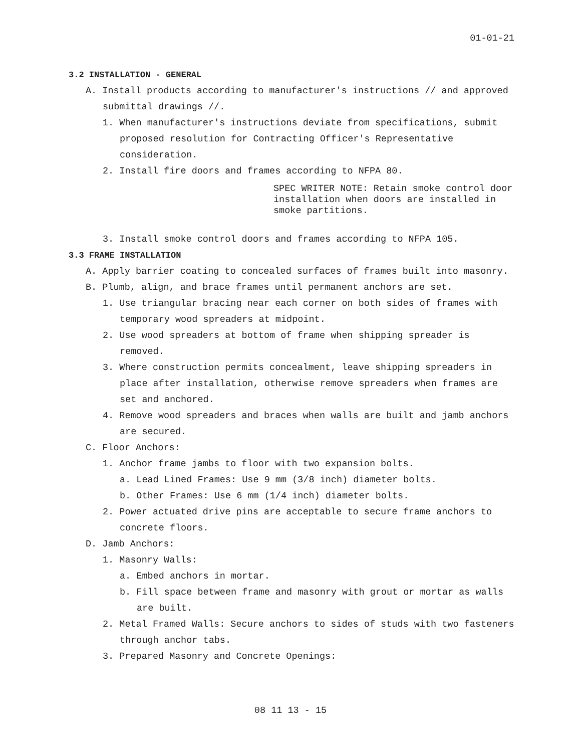01-01-21
3.2 INSTALLATION - GENERAL
A. Install products according to manufacturer's instructions // and approved submittal drawings //.
1. When manufacturer's instructions deviate from specifications, submit proposed resolution for Contracting Officer's Representative consideration.
2. Install fire doors and frames according to NFPA 80.
SPEC WRITER NOTE: Retain smoke control door installation when doors are installed in smoke partitions.
3. Install smoke control doors and frames according to NFPA 105.
3.3 FRAME INSTALLATION
A. Apply barrier coating to concealed surfaces of frames built into masonry.
B. Plumb, align, and brace frames until permanent anchors are set.
1. Use triangular bracing near each corner on both sides of frames with temporary wood spreaders at midpoint.
2. Use wood spreaders at bottom of frame when shipping spreader is removed.
3. Where construction permits concealment, leave shipping spreaders in place after installation, otherwise remove spreaders when frames are set and anchored.
4. Remove wood spreaders and braces when walls are built and jamb anchors are secured.
C. Floor Anchors:
1. Anchor frame jambs to floor with two expansion bolts.
a. Lead Lined Frames: Use 9 mm (3/8 inch) diameter bolts.
b. Other Frames: Use 6 mm (1/4 inch) diameter bolts.
2. Power actuated drive pins are acceptable to secure frame anchors to concrete floors.
D. Jamb Anchors:
1. Masonry Walls:
a. Embed anchors in mortar.
b. Fill space between frame and masonry with grout or mortar as walls are built.
2. Metal Framed Walls: Secure anchors to sides of studs with two fasteners through anchor tabs.
3. Prepared Masonry and Concrete Openings:
08 11 13 - 15